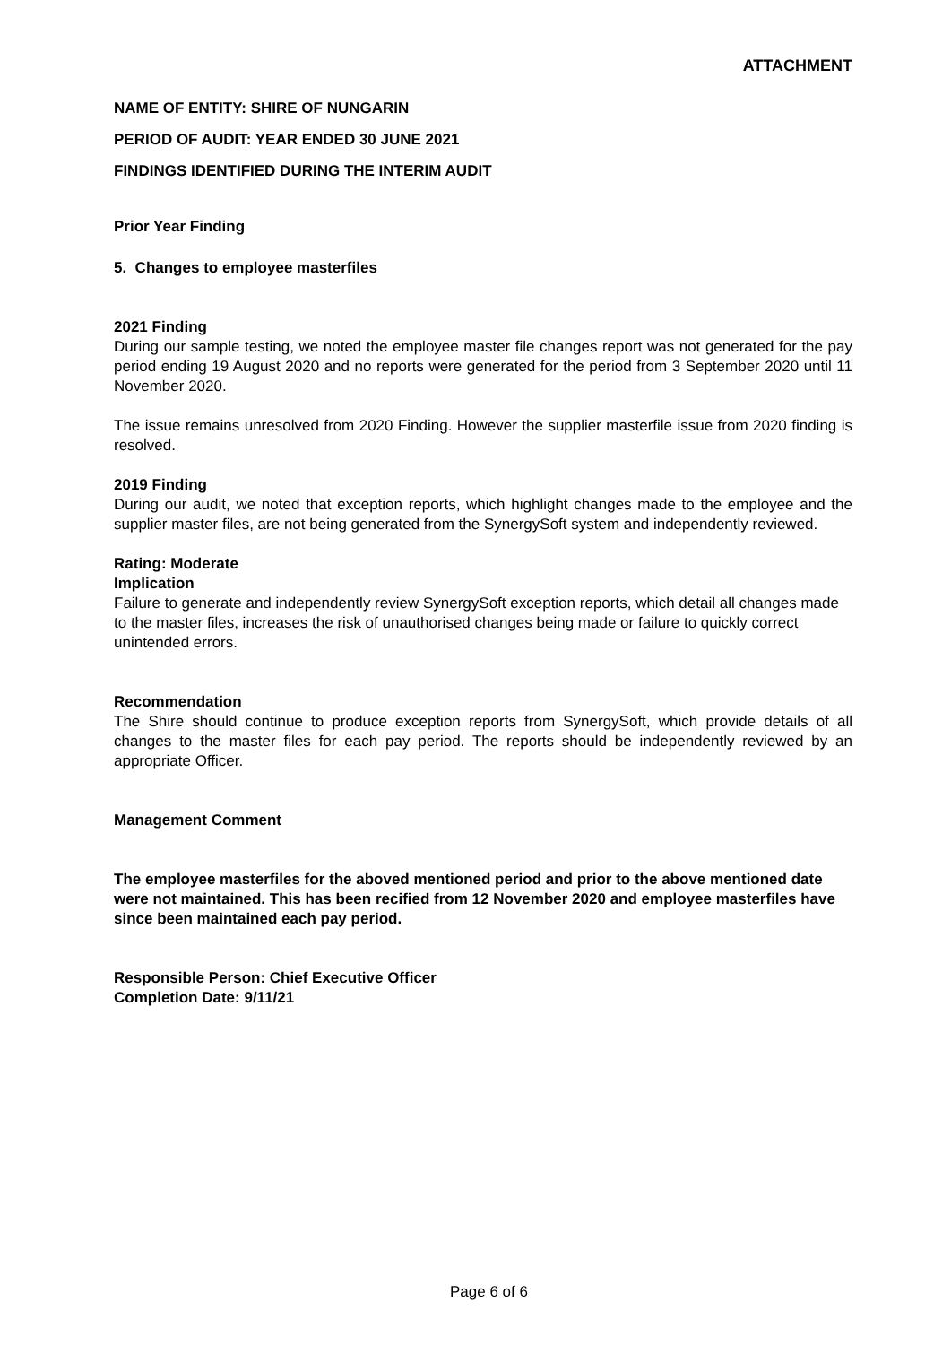ATTACHMENT
NAME OF ENTITY: SHIRE OF NUNGARIN
PERIOD OF AUDIT: YEAR ENDED 30 JUNE 2021
FINDINGS IDENTIFIED DURING THE INTERIM AUDIT
Prior Year Finding
5. Changes to employee masterfiles
2021 Finding
During our sample testing, we noted the employee master file changes report was not generated for the pay period ending 19 August 2020 and no reports were generated for the period from 3 September 2020 until 11 November 2020.
The issue remains unresolved from 2020 Finding. However the supplier masterfile issue from 2020 finding is resolved.
2019 Finding
During our audit, we noted that exception reports, which highlight changes made to the employee and the supplier master files, are not being generated from the SynergySoft system and independently reviewed.
Rating: Moderate
Implication
Failure to generate and independently review SynergySoft exception reports, which detail all changes made to the master files, increases the risk of unauthorised changes being made or failure to quickly correct unintended errors.
Recommendation
The Shire should continue to produce exception reports from SynergySoft, which provide details of all changes to the master files for each pay period. The reports should be independently reviewed by an appropriate Officer.
Management Comment
The employee masterfiles for the aboved mentioned period and prior to the above mentioned date were not maintained. This has been recified from 12 November 2020 and employee masterfiles have since been maintained each pay period.
Responsible Person: Chief Executive Officer
Completion Date: 9/11/21
Page 6 of 6